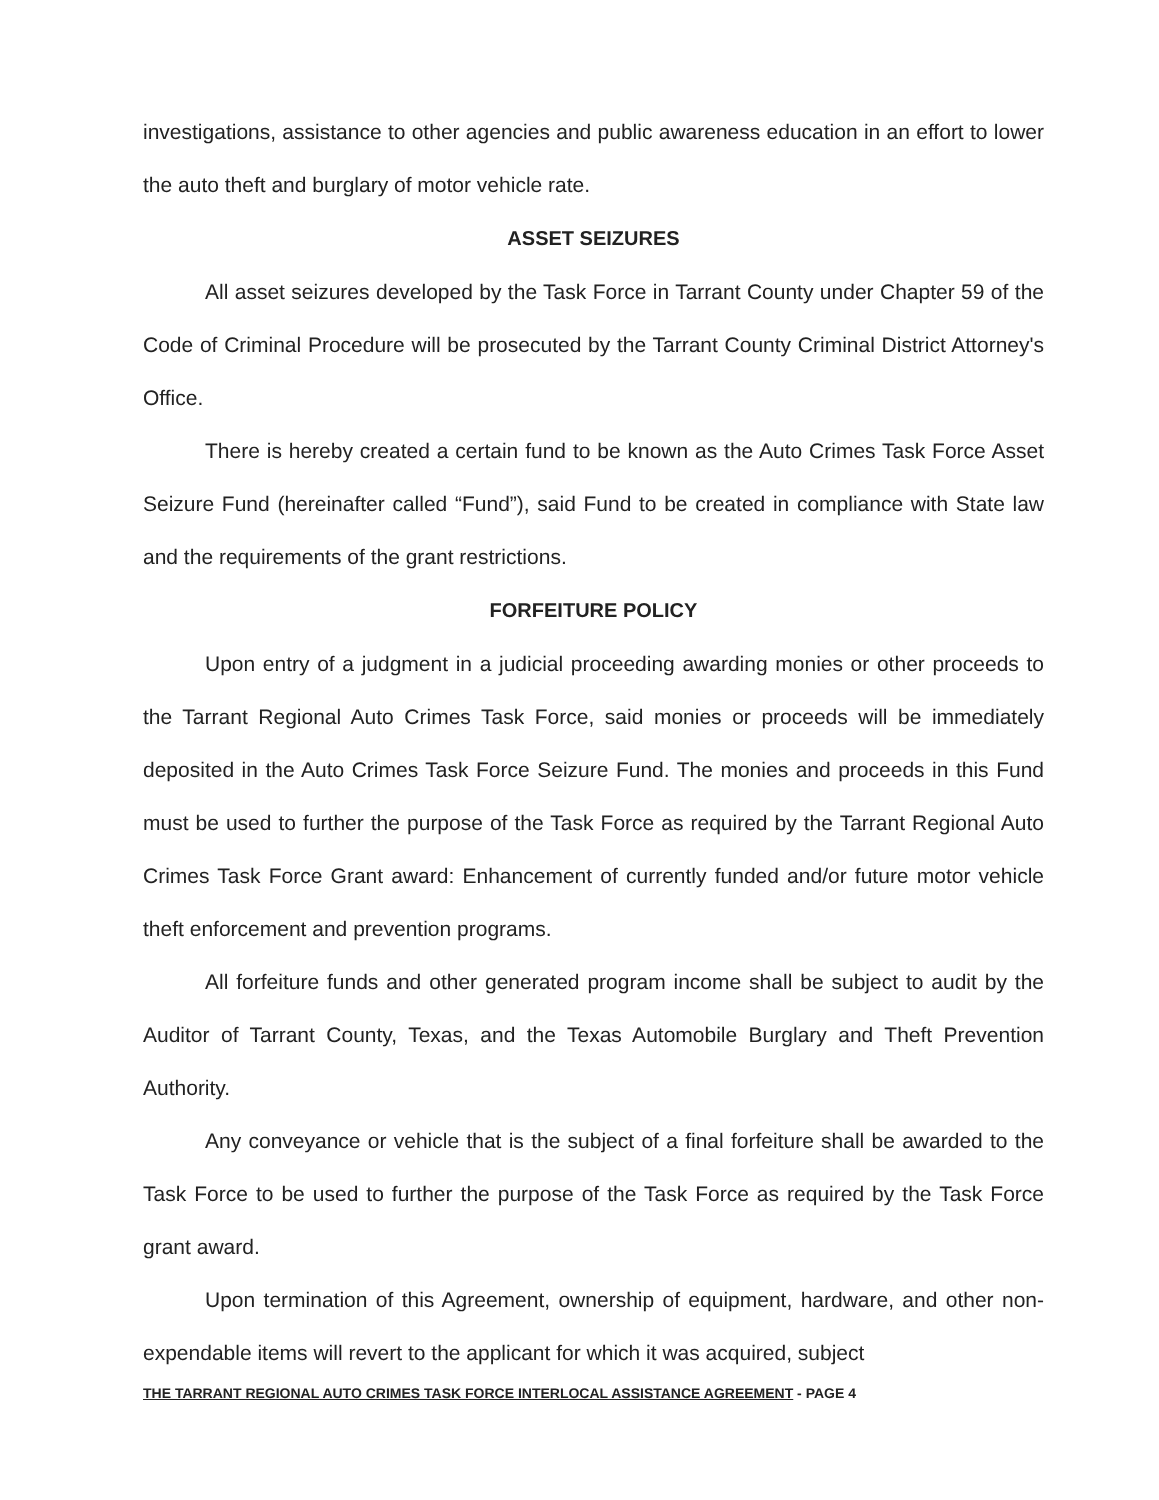investigations, assistance to other agencies and public awareness education in an effort to lower the auto theft and burglary of motor vehicle rate.
ASSET SEIZURES
All asset seizures developed by the Task Force in Tarrant County under Chapter 59 of the Code of Criminal Procedure will be prosecuted by the Tarrant County Criminal District Attorney's Office.
There is hereby created a certain fund to be known as the Auto Crimes Task Force Asset Seizure Fund (hereinafter called “Fund”), said Fund to be created in compliance with State law and the requirements of the grant restrictions.
FORFEITURE POLICY
Upon entry of a judgment in a judicial proceeding awarding monies or other proceeds to the Tarrant Regional Auto Crimes Task Force, said monies or proceeds will be immediately deposited in the Auto Crimes Task Force Seizure Fund. The monies and proceeds in this Fund must be used to further the purpose of the Task Force as required by the Tarrant Regional Auto Crimes Task Force Grant award: Enhancement of currently funded and/or future motor vehicle theft enforcement and prevention programs.
All forfeiture funds and other generated program income shall be subject to audit by the Auditor of Tarrant County, Texas, and the Texas Automobile Burglary and Theft Prevention Authority.
Any conveyance or vehicle that is the subject of a final forfeiture shall be awarded to the Task Force to be used to further the purpose of the Task Force as required by the Task Force grant award.
Upon termination of this Agreement, ownership of equipment, hardware, and other non-expendable items will revert to the applicant for which it was acquired, subject
THE TARRANT REGIONAL AUTO CRIMES TASK FORCE INTERLOCAL ASSISTANCE AGREEMENT - PAGE 4